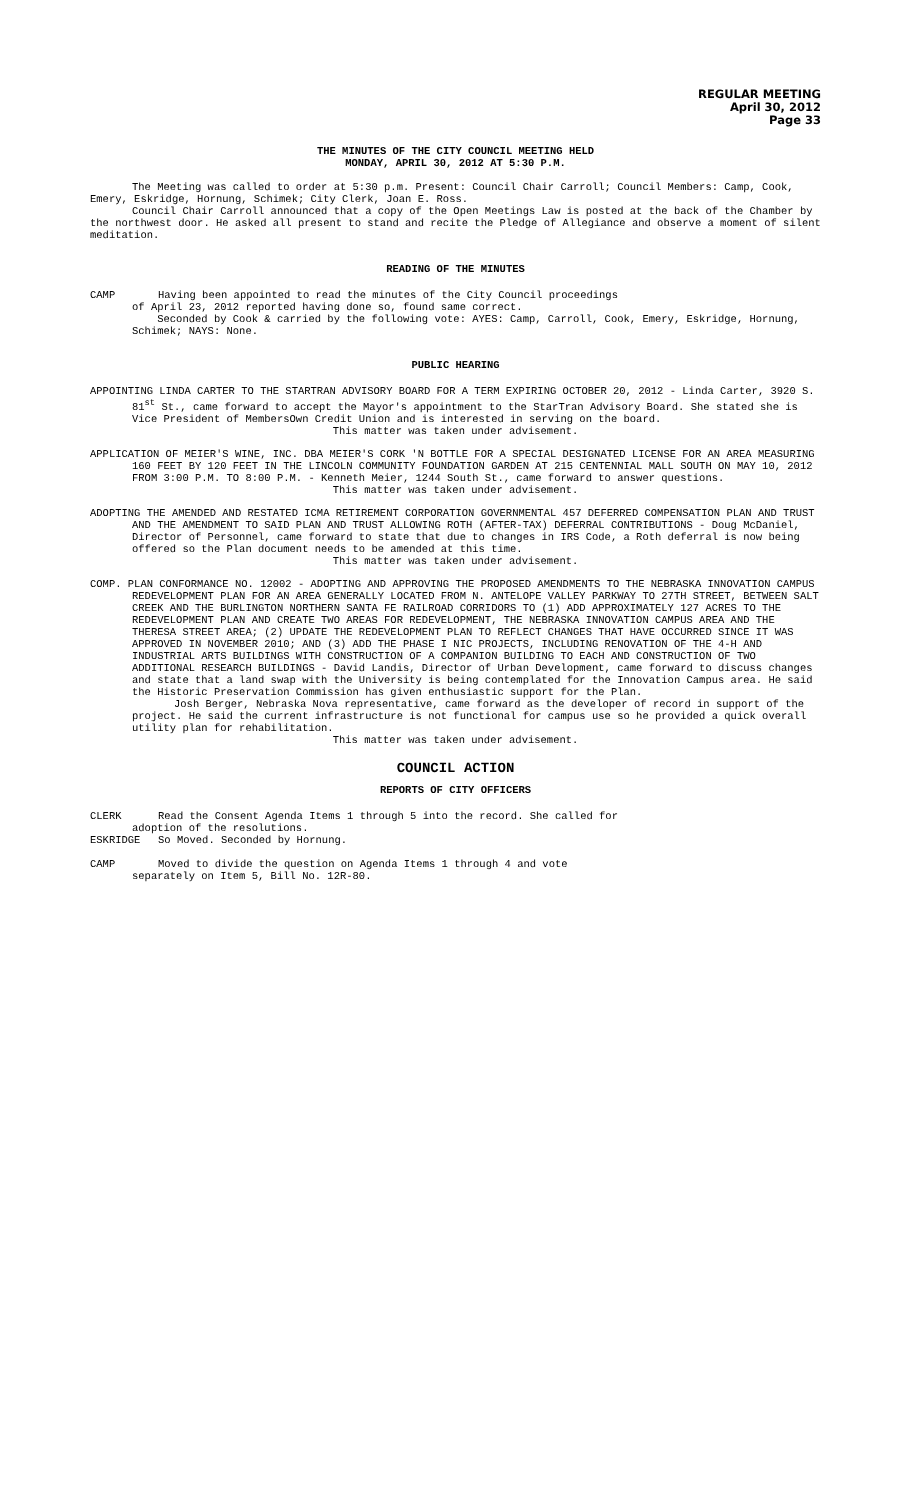REGULAR MEETING
April 30, 2012
Page 33
THE MINUTES OF THE CITY COUNCIL MEETING HELD
MONDAY, APRIL 30, 2012 AT 5:30 P.M.
The Meeting was called to order at 5:30 p.m. Present: Council Chair Carroll; Council Members: Camp, Cook, Emery, Eskridge, Hornung, Schimek; City Clerk, Joan E. Ross.
Council Chair Carroll announced that a copy of the Open Meetings Law is posted at the back of the Chamber by the northwest door. He asked all present to stand and recite the Pledge of Allegiance and observe a moment of silent meditation.
READING OF THE MINUTES
CAMP Having been appointed to read the minutes of the City Council proceedings
of April 23, 2012 reported having done so, found same correct.
Seconded by Cook & carried by the following vote: AYES: Camp, Carroll, Cook, Emery, Eskridge, Hornung, Schimek; NAYS: None.
PUBLIC HEARING
APPOINTING LINDA CARTER TO THE STARTRAN ADVISORY BOARD FOR A TERM EXPIRING OCTOBER 20, 2012 - Linda Carter, 3920 S. 81<sup>st</sup> St., came forward to accept the Mayor's appointment to the StarTran Advisory Board. She stated she is Vice President of MembersOwn Credit Union and is interested in serving on the board.
This matter was taken under advisement.
APPLICATION OF MEIER'S WINE, INC. DBA MEIER'S CORK 'N BOTTLE FOR A SPECIAL DESIGNATED LICENSE FOR AN AREA MEASURING 160 FEET BY 120 FEET IN THE LINCOLN COMMUNITY FOUNDATION GARDEN AT 215 CENTENNIAL MALL SOUTH ON MAY 10, 2012 FROM 3:00 P.M. TO 8:00 P.M. - Kenneth Meier, 1244 South St., came forward to answer questions.
This matter was taken under advisement.
ADOPTING THE AMENDED AND RESTATED ICMA RETIREMENT CORPORATION GOVERNMENTAL 457 DEFERRED COMPENSATION PLAN AND TRUST AND THE AMENDMENT TO SAID PLAN AND TRUST ALLOWING ROTH (AFTER-TAX) DEFERRAL CONTRIBUTIONS - Doug McDaniel, Director of Personnel, came forward to state that due to changes in IRS Code, a Roth deferral is now being offered so the Plan document needs to be amended at this time.
This matter was taken under advisement.
COMP. PLAN CONFORMANCE NO. 12002 - ADOPTING AND APPROVING THE PROPOSED AMENDMENTS TO THE NEBRASKA INNOVATION CAMPUS REDEVELOPMENT PLAN FOR AN AREA GENERALLY LOCATED FROM N. ANTELOPE VALLEY PARKWAY TO 27TH STREET, BETWEEN SALT CREEK AND THE BURLINGTON NORTHERN SANTA FE RAILROAD CORRIDORS TO (1) ADD APPROXIMATELY 127 ACRES TO THE REDEVELOPMENT PLAN AND CREATE TWO AREAS FOR REDEVELOPMENT, THE NEBRASKA INNOVATION CAMPUS AREA AND THE THERESA STREET AREA; (2) UPDATE THE REDEVELOPMENT PLAN TO REFLECT CHANGES THAT HAVE OCCURRED SINCE IT WAS APPROVED IN NOVEMBER 2010; AND (3) ADD THE PHASE I NIC PROJECTS, INCLUDING RENOVATION OF THE 4-H AND INDUSTRIAL ARTS BUILDINGS WITH CONSTRUCTION OF A COMPANION BUILDING TO EACH AND CONSTRUCTION OF TWO ADDITIONAL RESEARCH BUILDINGS - David Landis, Director of Urban Development, came forward to discuss changes and state that a land swap with the University is being contemplated for the Innovation Campus area. He said the Historic Preservation Commission has given enthusiastic support for the Plan.
Josh Berger, Nebraska Nova representative, came forward as the developer of record in support of the project. He said the current infrastructure is not functional for campus use so he provided a quick overall utility plan for rehabilitation.
This matter was taken under advisement.
COUNCIL ACTION
REPORTS OF CITY OFFICERS
CLERK Read the Consent Agenda Items 1 through 5 into the record. She called for
adoption of the resolutions.
ESKRIDGE So Moved. Seconded by Hornung.
CAMP Moved to divide the question on Agenda Items 1 through 4 and vote
separately on Item 5, Bill No. 12R-80.